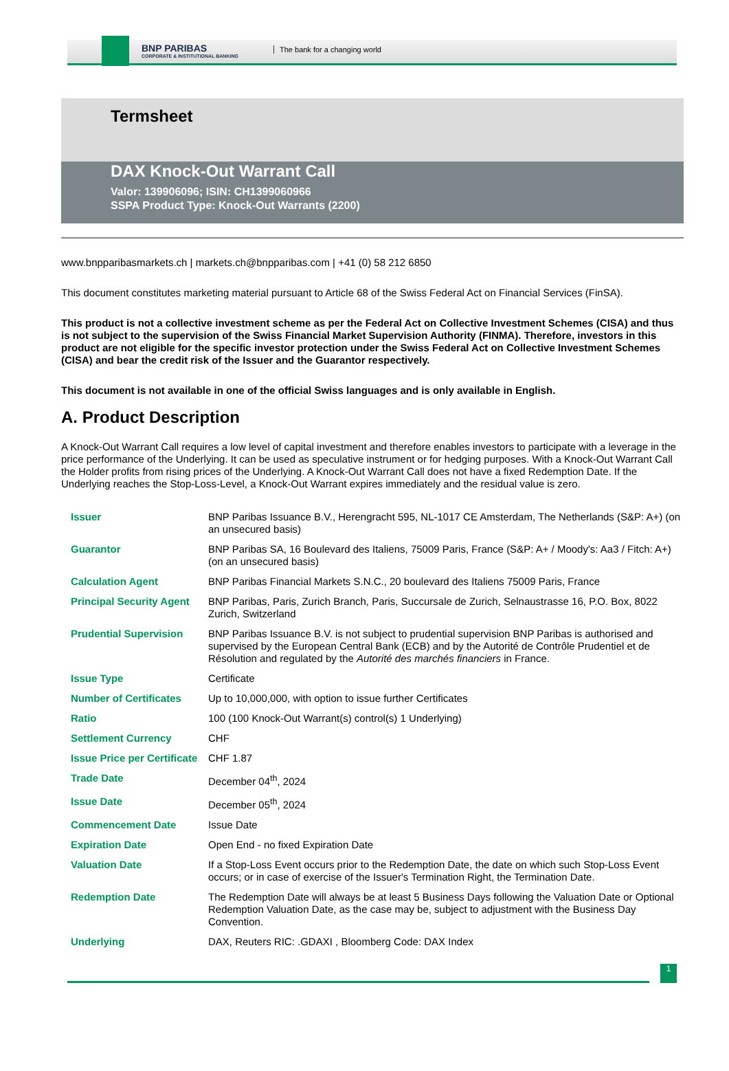BNP PARIBAS
CORPORATE & INSTITUTIONAL BANKING
The bank for a changing world
Termsheet
DAX Knock-Out Warrant Call
Valor: 139906096; ISIN: CH1399060966
SSPA Product Type: Knock-Out Warrants (2200)
www.bnpparibasmarkets.ch | markets.ch@bnpparibas.com | +41 (0) 58 212 6850
This document constitutes marketing material pursuant to Article 68 of the Swiss Federal Act on Financial Services (FinSA).
This product is not a collective investment scheme as per the Federal Act on Collective Investment Schemes (CISA) and thus is not subject to the supervision of the Swiss Financial Market Supervision Authority (FINMA). Therefore, investors in this product are not eligible for the specific investor protection under the Swiss Federal Act on Collective Investment Schemes (CISA) and bear the credit risk of the Issuer and the Guarantor respectively.
This document is not available in one of the official Swiss languages and is only available in English.
A. Product Description
A Knock-Out Warrant Call requires a low level of capital investment and therefore enables investors to participate with a leverage in the price performance of the Underlying. It can be used as speculative instrument or for hedging purposes. With a Knock-Out Warrant Call the Holder profits from rising prices of the Underlying. A Knock-Out Warrant Call does not have a fixed Redemption Date. If the Underlying reaches the Stop-Loss-Level, a Knock-Out Warrant expires immediately and the residual value is zero.
| Issuer | BNP Paribas Issuance B.V., Herengracht 595, NL-1017 CE Amsterdam, The Netherlands (S&P: A+) (on an unsecured basis) |
| Guarantor | BNP Paribas SA, 16 Boulevard des Italiens, 75009 Paris, France (S&P: A+ / Moody's: Aa3 / Fitch: A+) (on an unsecured basis) |
| Calculation Agent | BNP Paribas Financial Markets S.N.C., 20 boulevard des Italiens 75009 Paris, France |
| Principal Security Agent | BNP Paribas, Paris, Zurich Branch, Paris, Succursale de Zurich, Selnaustrasse 16, P.O. Box, 8022 Zurich, Switzerland |
| Prudential Supervision | BNP Paribas Issuance B.V. is not subject to prudential supervision BNP Paribas is authorised and supervised by the European Central Bank (ECB) and by the Autorité de Contrôle Prudentiel et de Résolution and regulated by the Autorité des marchés financiers in France. |
| Issue Type | Certificate |
| Number of Certificates | Up to 10,000,000, with option to issue further Certificates |
| Ratio | 100 (100 Knock-Out Warrant(s) control(s) 1 Underlying) |
| Settlement Currency | CHF |
| Issue Price per Certificate | CHF 1.87 |
| Trade Date | December 04<sup>th</sup>, 2024 |
| Issue Date | December 05<sup>th</sup>, 2024 |
| Commencement Date | Issue Date |
| Expiration Date | Open End - no fixed Expiration Date |
| Valuation Date | If a Stop-Loss Event occurs prior to the Redemption Date, the date on which such Stop-Loss Event occurs; or in case of exercise of the Issuer's Termination Right, the Termination Date. |
| Redemption Date | The Redemption Date will always be at least 5 Business Days following the Valuation Date or Optional Redemption Valuation Date, as the case may be, subject to adjustment with the Business Day Convention. |
| Underlying | DAX, Reuters RIC: .GDAXI , Bloomberg Code: DAX Index |
1